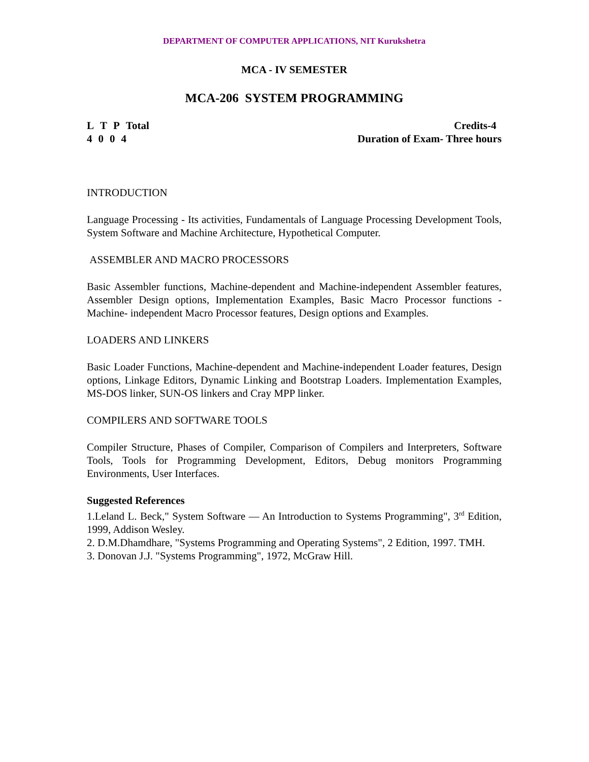DEPARTMENT OF COMPUTER APPLICATIONS, NIT Kurukshetra
MCA - IV SEMESTER
MCA-206 SYSTEM PROGRAMMING
L T P Total
4004
Credits-4
Duration of Exam- Three hours
INTRODUCTION
Language Processing - Its activities, Fundamentals of Language Processing Development Tools, System Software and Machine Architecture, Hypothetical Computer.
ASSEMBLER AND MACRO PROCESSORS
Basic Assembler functions, Machine-dependent and Machine-independent Assembler features, Assembler Design options, Implementation Examples, Basic Macro Processor functions - Machine- independent Macro Processor features, Design options and Examples.
LOADERS AND LINKERS
Basic Loader Functions, Machine-dependent and Machine-independent Loader features, Design options, Linkage Editors, Dynamic Linking and Bootstrap Loaders. Implementation Examples, MS-DOS linker, SUN-OS linkers and Cray MPP linker.
COMPILERS AND SOFTWARE TOOLS
Compiler Structure, Phases of Compiler, Comparison of Compilers and Interpreters, Software Tools, Tools for Programming Development, Editors, Debug monitors Programming Environments, User Interfaces.
Suggested References
1.Leland L. Beck," System Software — An Introduction to Systems Programming", 3<sup>rd</sup> Edition, 1999, Addison Wesley.
2. D.M.Dhamdhare, "Systems Programming and Operating Systems", 2 Edition, 1997. TMH.
3. Donovan J.J. "Systems Programming", 1972, McGraw Hill.